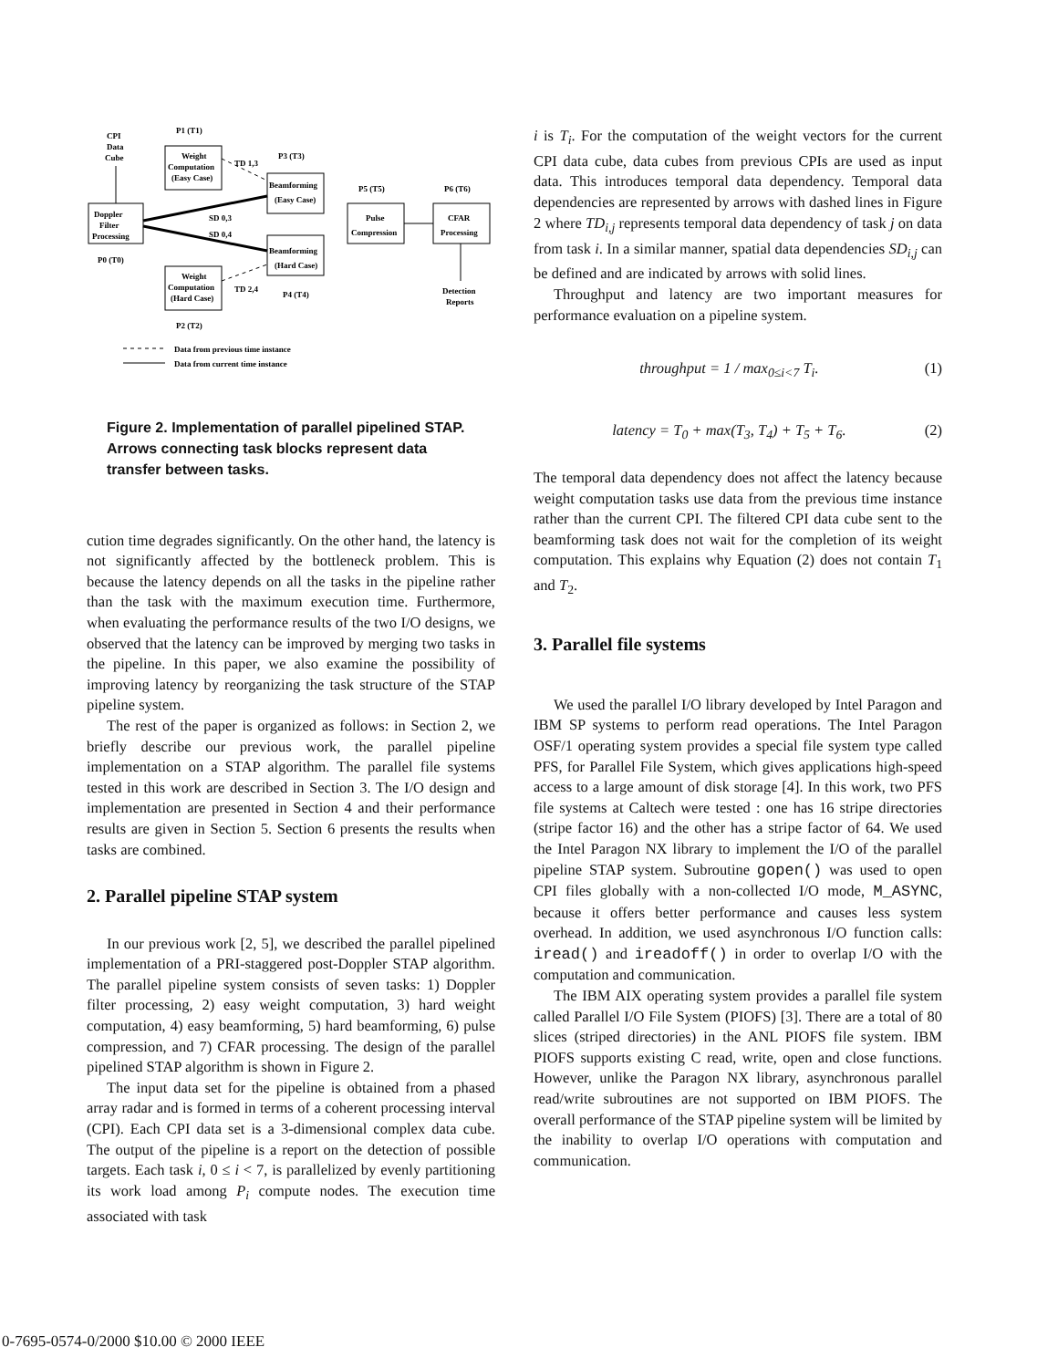CPI
Data
Cube
Doppler
Filter
Processing
P0 (T0)
Weight
Computation
(Easy Case)
P1 (T1)
Weight
Computation
(Hard Case)
P2 (T2)
Beamforming
(Easy Case)
P3 (T3)
Beamforming
(Hard Case)
P4 (T4)
Pulse
Compression
P5 (T5)
CFAR
Processing
P6 (T6)
SD 0,3
SD 0,4
TD 1,3
TD 2,4
Detection
Reports
Data from previous time instance
Data from current time instance
Figure 2. Implementation of parallel pipelined STAP. Arrows connecting task blocks represent data transfer between tasks.
cution time degrades significantly. On the other hand, the latency is not significantly affected by the bottleneck problem. This is because the latency depends on all the tasks in the pipeline rather than the task with the maximum execution time. Furthermore, when evaluating the performance results of the two I/O designs, we observed that the latency can be improved by merging two tasks in the pipeline. In this paper, we also examine the possibility of improving latency by reorganizing the task structure of the STAP pipeline system.
The rest of the paper is organized as follows: in Section 2, we briefly describe our previous work, the parallel pipeline implementation on a STAP algorithm. The parallel file systems tested in this work are described in Section 3. The I/O design and implementation are presented in Section 4 and their performance results are given in Section 5. Section 6 presents the results when tasks are combined.
2. Parallel pipeline STAP system
In our previous work [2, 5], we described the parallel pipelined implementation of a PRI-staggered post-Doppler STAP algorithm. The parallel pipeline system consists of seven tasks: 1) Doppler filter processing, 2) easy weight computation, 3) hard weight computation, 4) easy beamforming, 5) hard beamforming, 6) pulse compression, and 7) CFAR processing. The design of the parallel pipelined STAP algorithm is shown in Figure 2.
The input data set for the pipeline is obtained from a phased array radar and is formed in terms of a coherent processing interval (CPI). Each CPI data set is a 3-dimensional complex data cube. The output of the pipeline is a report on the detection of possible targets. Each task i, 0 ≤ i < 7, is parallelized by evenly partitioning its work load among P<sub>i</sub> compute nodes. The execution time associated with task
i is T<sub>i</sub>. For the computation of the weight vectors for the current CPI data cube, data cubes from previous CPIs are used as input data. This introduces temporal data dependency. Temporal data dependencies are represented by arrows with dashed lines in Figure 2 where TD<sub>i,j</sub> represents temporal data dependency of task j on data from task i. In a similar manner, spatial data dependencies SD<sub>i,j</sub> can be defined and are indicated by arrows with solid lines.
Throughput and latency are two important measures for performance evaluation on a pipeline system.
throughput = 1 / max<sub>0≤i<7</sub> T<sub>i</sub>. (1)
latency = T<sub>0</sub> + max(T<sub>3</sub>, T<sub>4</sub>) + T<sub>5</sub> + T<sub>6</sub>. (2)
The temporal data dependency does not affect the latency because weight computation tasks use data from the previous time instance rather than the current CPI. The filtered CPI data cube sent to the beamforming task does not wait for the completion of its weight computation. This explains why Equation (2) does not contain T<sub>1</sub> and T<sub>2</sub>.
3. Parallel file systems
We used the parallel I/O library developed by Intel Paragon and IBM SP systems to perform read operations. The Intel Paragon OSF/1 operating system provides a special file system type called PFS, for Parallel File System, which gives applications high-speed access to a large amount of disk storage [4]. In this work, two PFS file systems at Caltech were tested : one has 16 stripe directories (stripe factor 16) and the other has a stripe factor of 64. We used the Intel Paragon NX library to implement the I/O of the parallel pipeline STAP system. Subroutine gopen() was used to open CPI files globally with a non-collected I/O mode, M_ASYNC, because it offers better performance and causes less system overhead. In addition, we used asynchronous I/O function calls: iread() and ireadoff() in order to overlap I/O with the computation and communication.
The IBM AIX operating system provides a parallel file system called Parallel I/O File System (PIOFS) [3]. There are a total of 80 slices (striped directories) in the ANL PIOFS file system. IBM PIOFS supports existing C read, write, open and close functions. However, unlike the Paragon NX library, asynchronous parallel read/write subroutines are not supported on IBM PIOFS. The overall performance of the STAP pipeline system will be limited by the inability to overlap I/O operations with computation and communication.
0-7695-0574-0/2000 $10.00 © 2000 IEEE